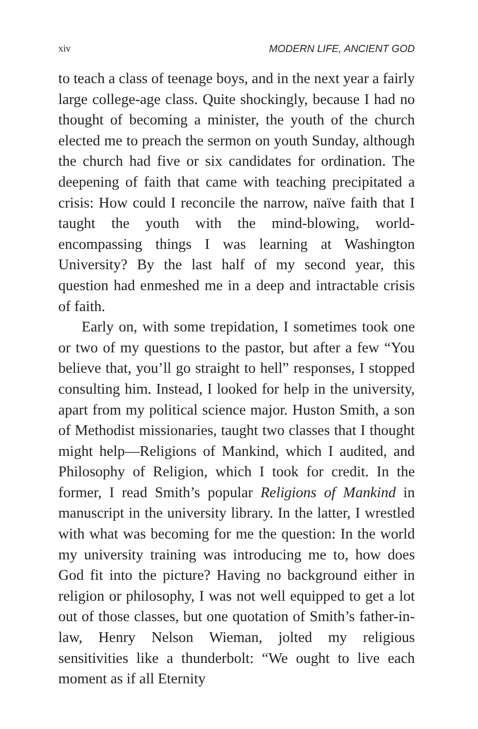xiv MODERN LIFE, ANCIENT GOD
to teach a class of teenage boys, and in the next year a fairly large college-age class. Quite shockingly, because I had no thought of becoming a minister, the youth of the church elected me to preach the sermon on youth Sunday, although the church had five or six candidates for ordination. The deepening of faith that came with teaching precipitated a crisis: How could I reconcile the narrow, naïve faith that I taught the youth with the mind-blowing, world-encompassing things I was learning at Washington University? By the last half of my second year, this question had enmeshed me in a deep and intrac­table crisis of faith.
Early on, with some trepidation, I sometimes took one or two of my questions to the pastor, but after a few “You believe that, you’ll go straight to hell” responses, I stopped consulting him. Instead, I looked for help in the university, apart from my political science major. Huston Smith, a son of Methodist missionaries, taught two class­es that I thought might help—Religions of Mankind, which I audited, and Philosophy of Religion, which I took for credit. In the former, I read Smith’s popular Religions of Mankind in manuscript in the university library. In the latter, I wrestled with what was becoming for me the question: In the world my university training was introducing me to, how does God fit into the picture? Having no background either in religion or philosophy, I was not well equipped to get a lot out of those classes, but one quotation of Smith’s father-in-law, Henry Nelson Wieman, jolted my religious sensitivities like a thunder­bolt: “We ought to live each moment as if all Eternity